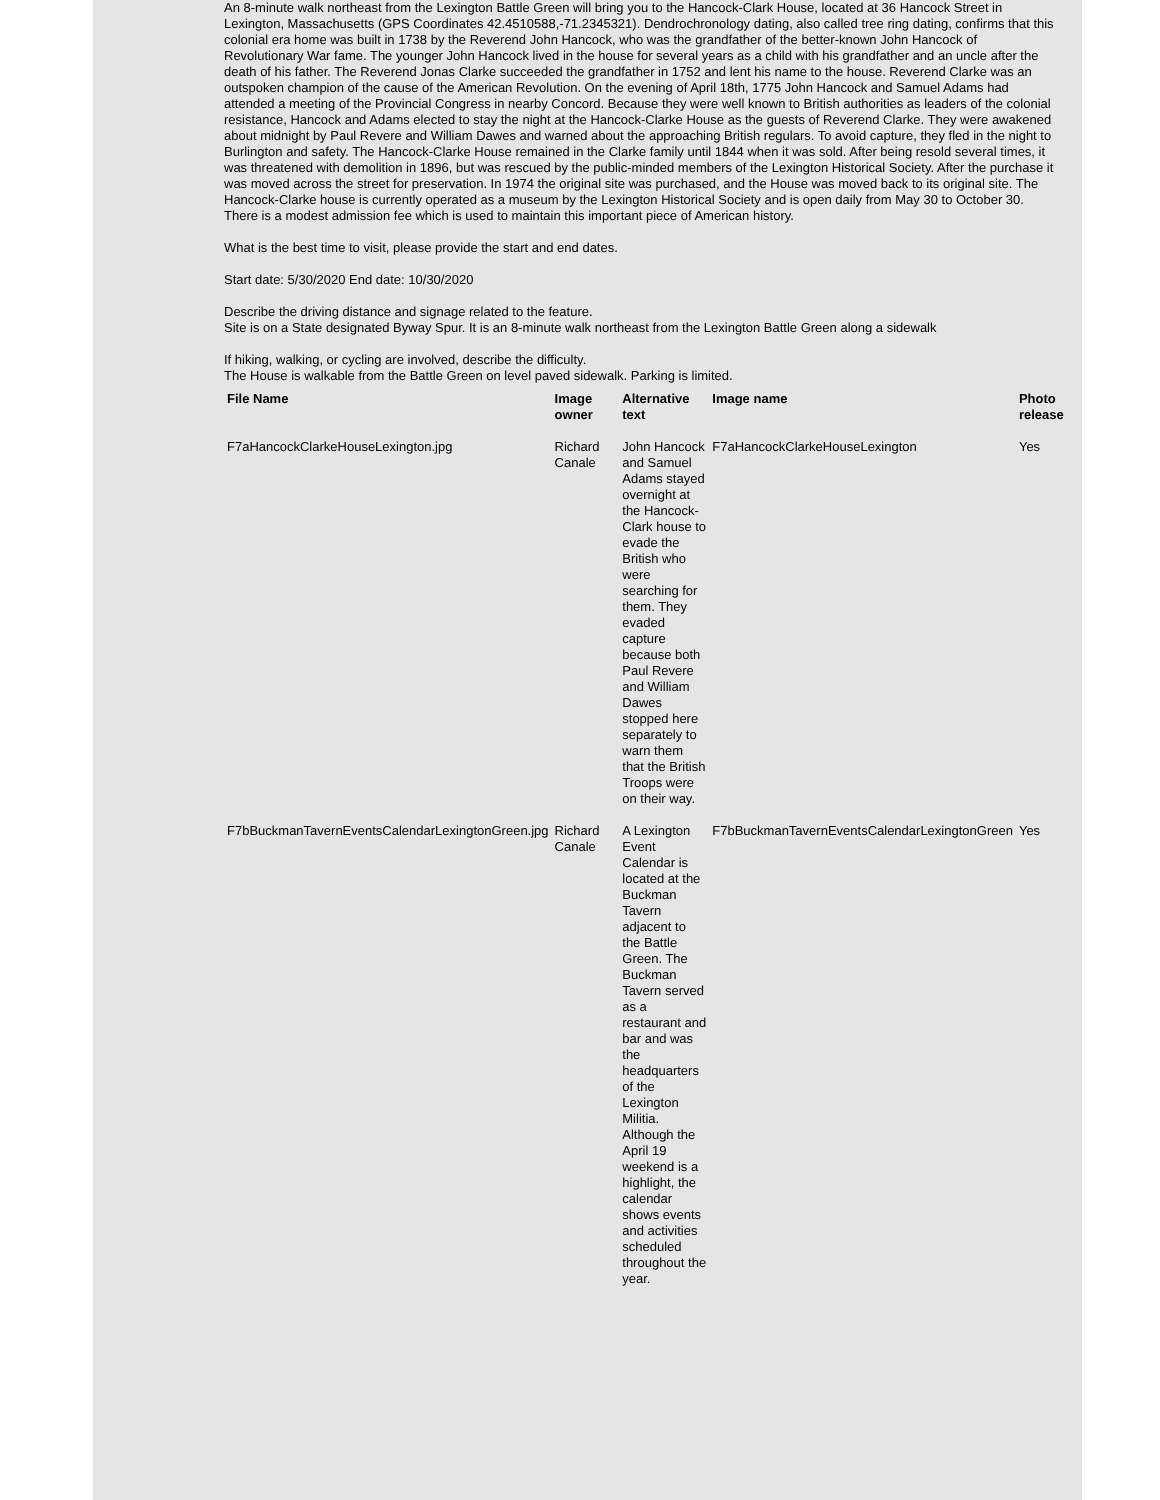An 8-minute walk northeast from the Lexington Battle Green will bring you to the Hancock-Clark House, located at 36 Hancock Street in Lexington, Massachusetts (GPS Coordinates 42.4510588,-71.2345321). Dendrochronology dating, also called tree ring dating, confirms that this colonial era home was built in 1738 by the Reverend John Hancock, who was the grandfather of the better-known John Hancock of Revolutionary War fame. The younger John Hancock lived in the house for several years as a child with his grandfather and an uncle after the death of his father. The Reverend Jonas Clarke succeeded the grandfather in 1752 and lent his name to the house. Reverend Clarke was an outspoken champion of the cause of the American Revolution. On the evening of April 18th, 1775 John Hancock and Samuel Adams had attended a meeting of the Provincial Congress in nearby Concord. Because they were well known to British authorities as leaders of the colonial resistance, Hancock and Adams elected to stay the night at the Hancock-Clarke House as the guests of Reverend Clarke. They were awakened about midnight by Paul Revere and William Dawes and warned about the approaching British regulars. To avoid capture, they fled in the night to Burlington and safety. The Hancock-Clarke House remained in the Clarke family until 1844 when it was sold. After being resold several times, it was threatened with demolition in 1896, but was rescued by the public-minded members of the Lexington Historical Society. After the purchase it was moved across the street for preservation. In 1974 the original site was purchased, and the House was moved back to its original site. The Hancock-Clarke house is currently operated as a museum by the Lexington Historical Society and is open daily from May 30 to October 30. There is a modest admission fee which is used to maintain this important piece of American history.
What is the best time to visit, please provide the start and end dates.
Start date: 5/30/2020 End date: 10/30/2020
Describe the driving distance and signage related to the feature.
Site is on a State designated Byway Spur. It is an 8-minute walk northeast from the Lexington Battle Green along a sidewalk
If hiking, walking, or cycling are involved, describe the difficulty.
The House is walkable from the Battle Green on level paved sidewalk. Parking is limited.
| File Name | Image owner | Alternative text | Image name | Photo release |
| --- | --- | --- | --- | --- |
| F7aHancockClarkeHouseLexington.jpg | Richard Canale | John Hancock and Samuel Adams stayed overnight at the Hancock-Clark house to evade the British who were searching for them. They evaded capture because both Paul Revere and William Dawes stopped here separately to warn them that the British Troops were on their way. | F7aHancockClarkeHouseLexington | Yes |
| F7bBuckmanTavernEventsCalendarLexingtonGreen.jpg | Richard Canale | A Lexington Event Calendar is located at the Buckman Tavern adjacent to the Battle Green. The Buckman Tavern served as a restaurant and bar and was the headquarters of the Lexington Militia. Although the April 19 weekend is a highlight, the calendar shows events and activities scheduled throughout the year. | F7bBuckmanTavernEventsCalendarLexingtonGreen | Yes |